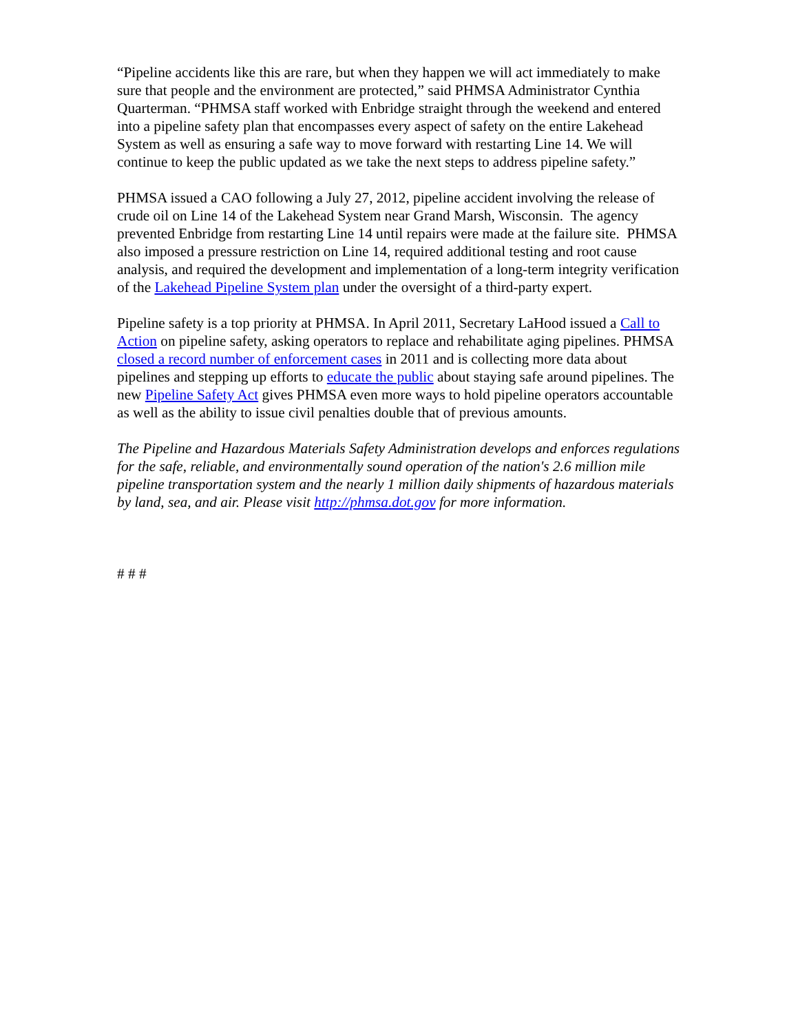“Pipeline accidents like this are rare, but when they happen we will act immediately to make sure that people and the environment are protected,” said PHMSA Administrator Cynthia Quarterman. “PHMSA staff worked with Enbridge straight through the weekend and entered into a pipeline safety plan that encompasses every aspect of safety on the entire Lakehead System as well as ensuring a safe way to move forward with restarting Line 14. We will continue to keep the public updated as we take the next steps to address pipeline safety.”
PHMSA issued a CAO following a July 27, 2012, pipeline accident involving the release of crude oil on Line 14 of the Lakehead System near Grand Marsh, Wisconsin. The agency prevented Enbridge from restarting Line 14 until repairs were made at the failure site. PHMSA also imposed a pressure restriction on Line 14, required additional testing and root cause analysis, and required the development and implementation of a long-term integrity verification of the Lakehead Pipeline System plan under the oversight of a third-party expert.
Pipeline safety is a top priority at PHMSA. In April 2011, Secretary LaHood issued a Call to Action on pipeline safety, asking operators to replace and rehabilitate aging pipelines. PHMSA closed a record number of enforcement cases in 2011 and is collecting more data about pipelines and stepping up efforts to educate the public about staying safe around pipelines. The new Pipeline Safety Act gives PHMSA even more ways to hold pipeline operators accountable as well as the ability to issue civil penalties double that of previous amounts.
The Pipeline and Hazardous Materials Safety Administration develops and enforces regulations for the safe, reliable, and environmentally sound operation of the nation's 2.6 million mile pipeline transportation system and the nearly 1 million daily shipments of hazardous materials by land, sea, and air. Please visit http://phmsa.dot.gov for more information.
# # #